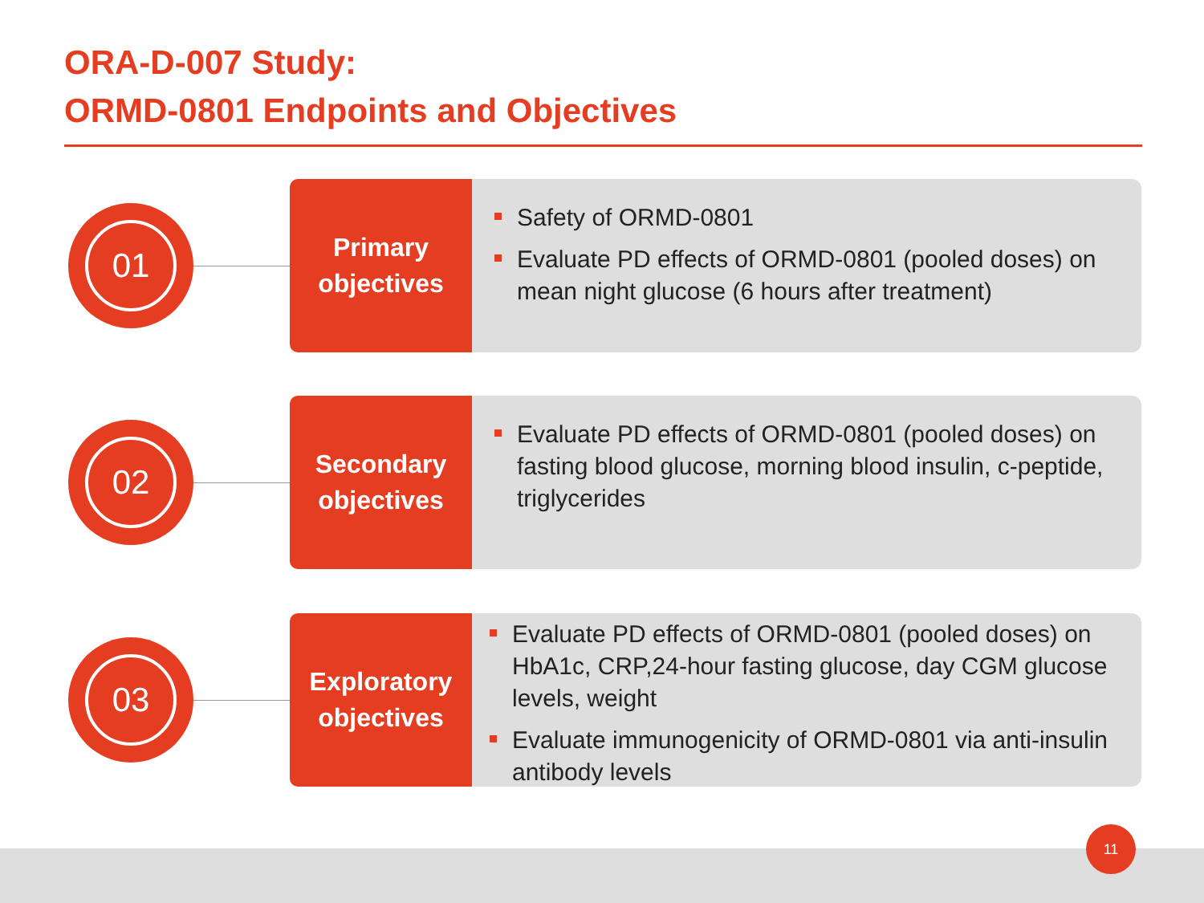ORA-D-007 Study:
ORMD-0801 Endpoints and Objectives
01
Primary
objectives
Safety of ORMD-0801
Evaluate PD effects of ORMD-0801 (pooled doses) on mean night glucose (6 hours after treatment)
02
Secondary
objectives
Evaluate PD effects of ORMD-0801 (pooled doses) on fasting blood glucose, morning blood insulin, c-peptide, triglycerides
03
Exploratory
objectives
Evaluate PD effects of ORMD-0801 (pooled doses) on HbA1c, CRP,24-hour fasting glucose, day CGM glucose levels, weight
Evaluate immunogenicity of ORMD-0801 via anti-insulin antibody levels
11